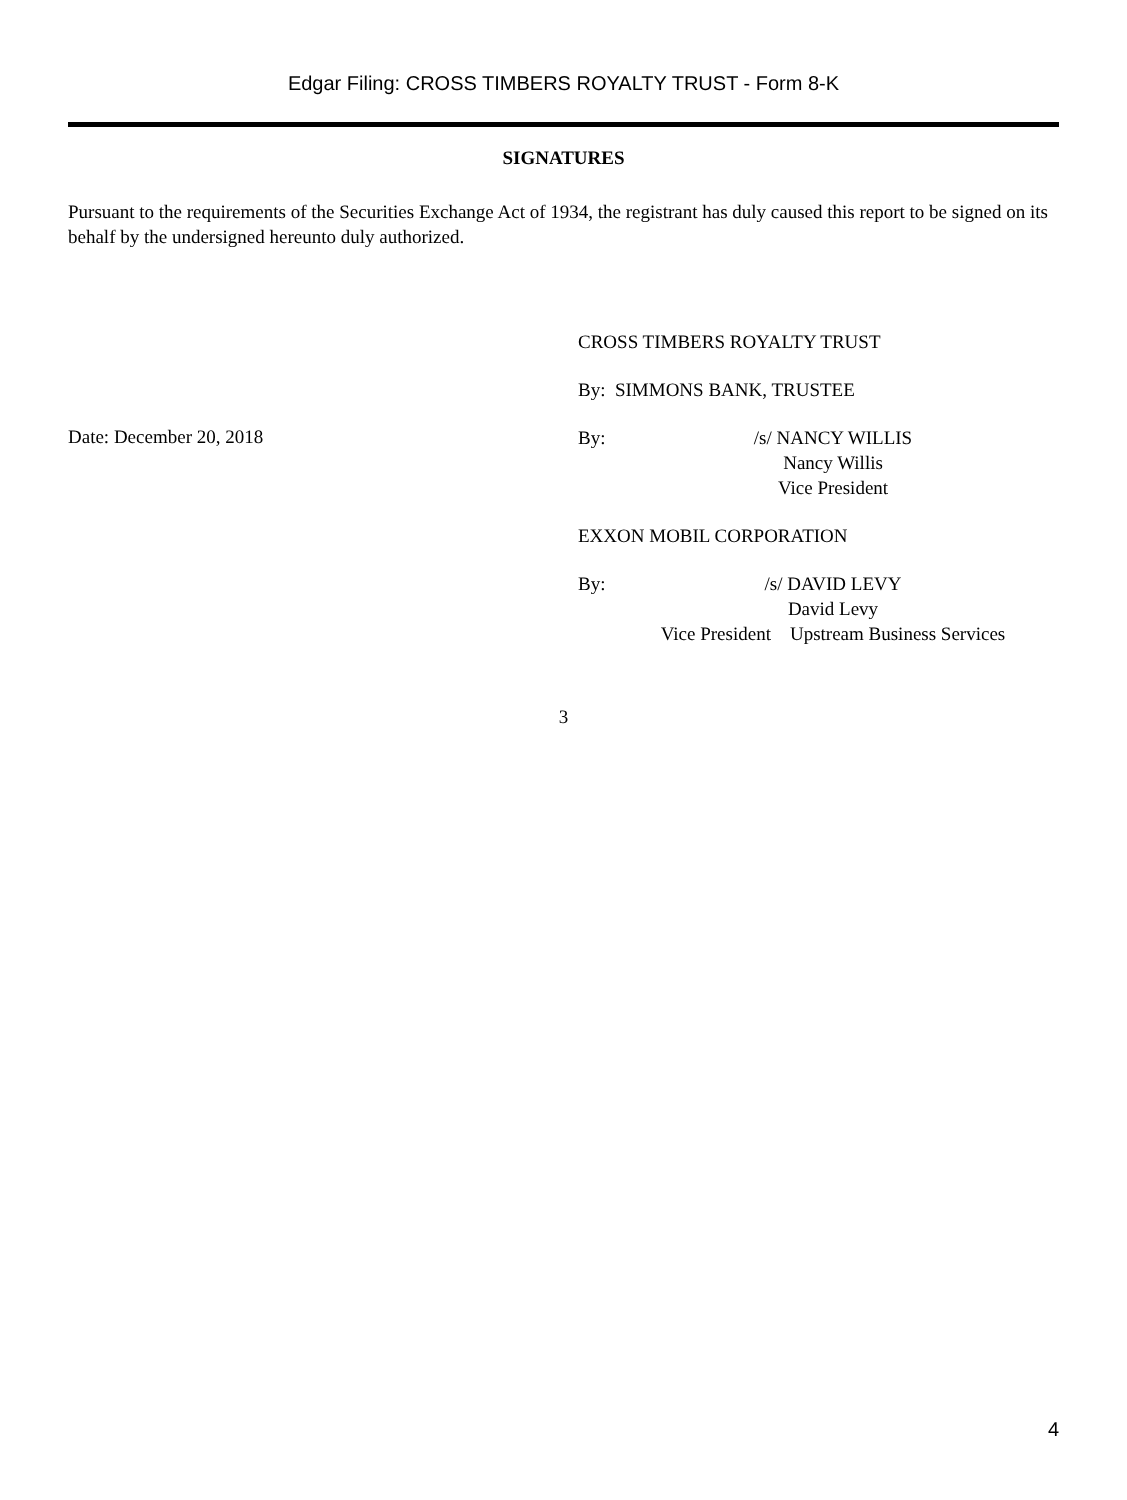Edgar Filing: CROSS TIMBERS ROYALTY TRUST - Form 8-K
SIGNATURES
Pursuant to the requirements of the Securities Exchange Act of 1934, the registrant has duly caused this report to be signed on its behalf by the undersigned hereunto duly authorized.
Date: December 20, 2018
CROSS TIMBERS ROYALTY TRUST
By: SIMMONS BANK, TRUSTEE
By: /s/ NANCY WILLIS
Nancy Willis
Vice President
EXXON MOBIL CORPORATION
By: /s/ DAVID LEVY
David Levy
Vice President Upstream Business Services
3
4